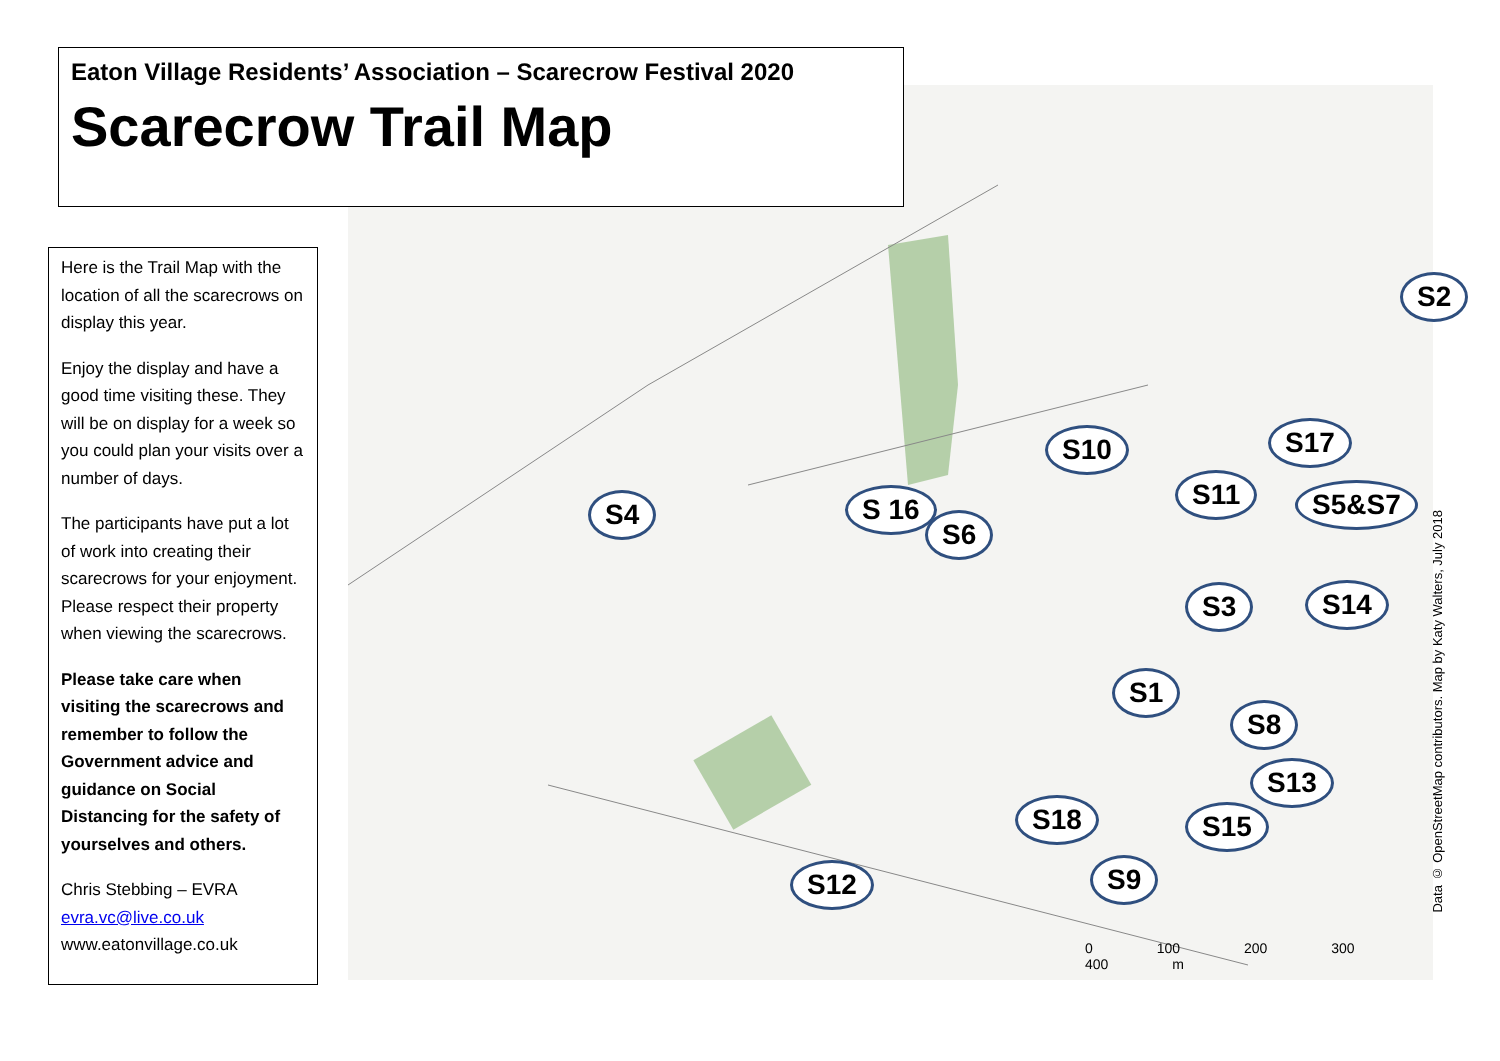Eaton Village Residents’ Association – Scarecrow Festival 2020
Scarecrow Trail Map
Here is the Trail Map with the location of all the scarecrows on display this year.
Enjoy the display and have a good time visiting these. They will be on display for a week so you could plan your visits over a number of days.
The participants have put a lot of work into creating their scarecrows for your enjoyment. Please respect their property when viewing the scarecrows.
Please take care when visiting the scarecrows and remember to follow the Government advice and guidance on Social Distancing for the safety of yourselves and others.
Chris Stebbing – EVRA
evra.vc@live.co.uk
www.eatonvillage.co.uk
S2
S17
S10
S11 S5&S7
S4 S 16
S6
S3 S14
S1
S8
S13
S18 S15
S9
S12
Data © OpenStreetMap contributors. Map by Katy Walters, July 2018
0 100 200 300 400 m